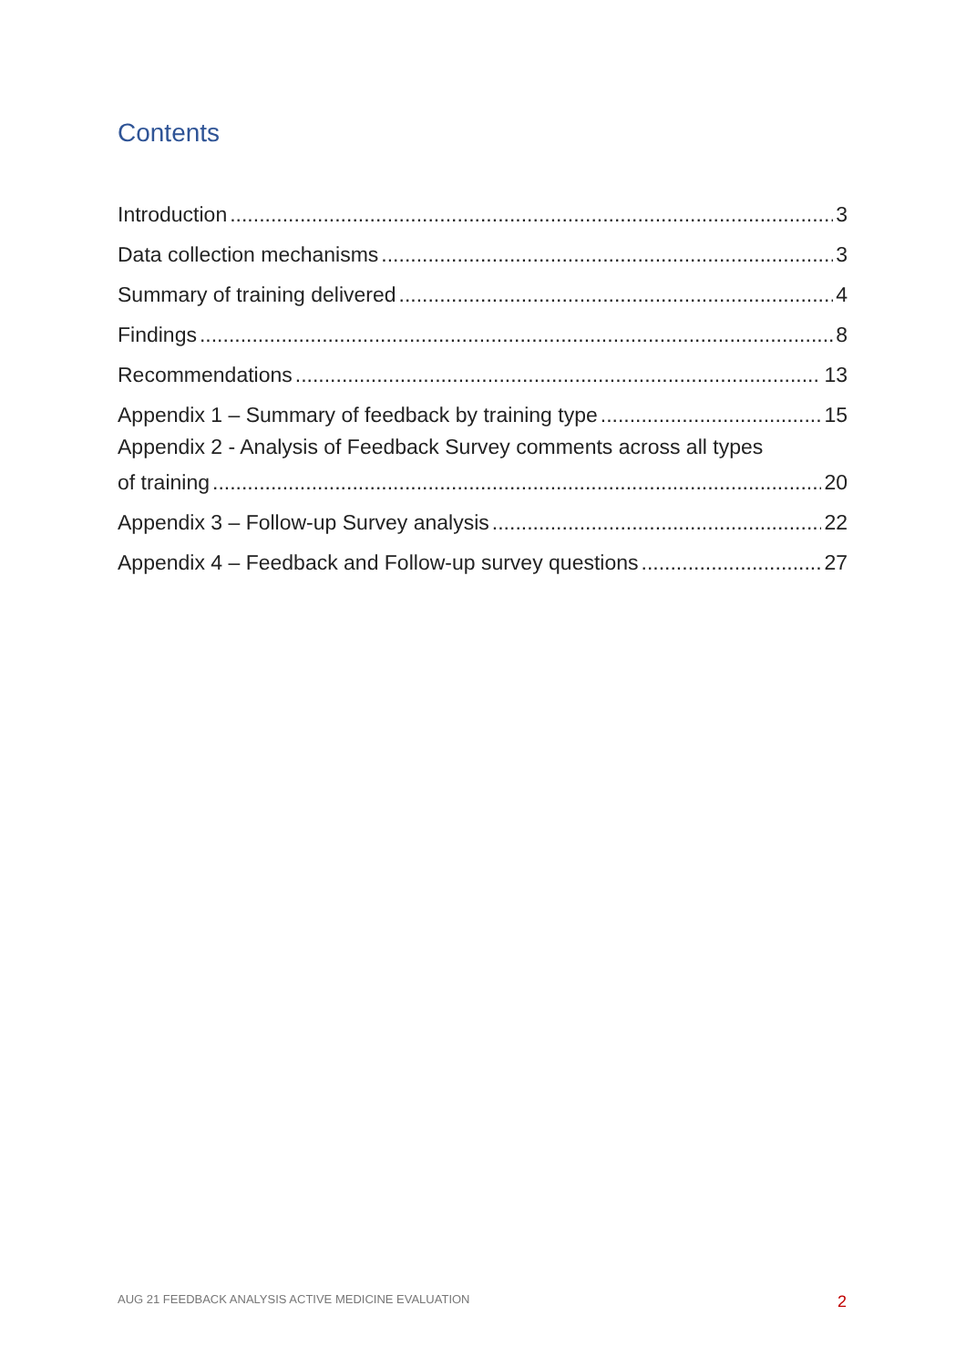Contents
Introduction 3
Data collection mechanisms 3
Summary of training delivered 4
Findings 8
Recommendations 13
Appendix 1 – Summary of feedback by training type 15
Appendix 2 - Analysis of Feedback Survey comments across all types
of training 20
Appendix 3 – Follow-up Survey analysis 22
Appendix 4 – Feedback and Follow-up survey questions 27
AUG 21 FEEDBACK ANALYSIS ACTIVE MEDICINE EVALUATION
2